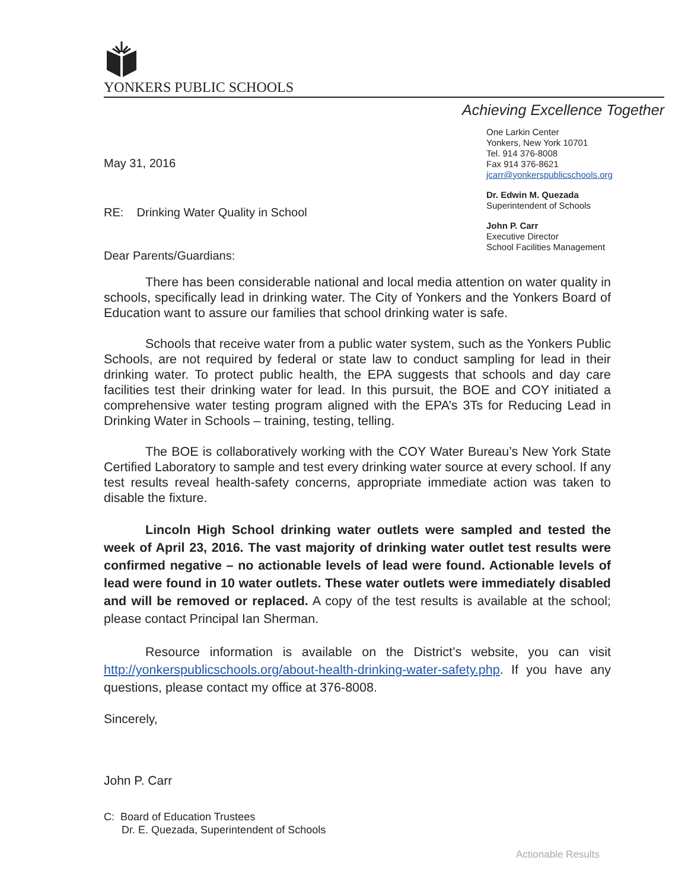YONKERS PUBLIC SCHOOLS
Achieving Excellence Together
May 31, 2016
RE: Drinking Water Quality in School
Dear Parents/Guardians:
One Larkin Center
Yonkers, New York 10701
Tel. 914 376-8008
Fax 914 376-8621
jcarr@yonkerspublicschools.org
Dr. Edwin M. Quezada
Superintendent of Schools
John P. Carr
Executive Director
School Facilities Management
There has been considerable national and local media attention on water quality in schools, specifically lead in drinking water. The City of Yonkers and the Yonkers Board of Education want to assure our families that school drinking water is safe.
Schools that receive water from a public water system, such as the Yonkers Public Schools, are not required by federal or state law to conduct sampling for lead in their drinking water. To protect public health, the EPA suggests that schools and day care facilities test their drinking water for lead. In this pursuit, the BOE and COY initiated a comprehensive water testing program aligned with the EPA’s 3Ts for Reducing Lead in Drinking Water in Schools – training, testing, telling.
The BOE is collaboratively working with the COY Water Bureau’s New York State Certified Laboratory to sample and test every drinking water source at every school. If any test results reveal health-safety concerns, appropriate immediate action was taken to disable the fixture.
Lincoln High School drinking water outlets were sampled and tested the week of April 23, 2016. The vast majority of drinking water outlet test results were confirmed negative – no actionable levels of lead were found. Actionable levels of lead were found in 10 water outlets. These water outlets were immediately disabled and will be removed or replaced. A copy of the test results is available at the school; please contact Principal Ian Sherman.
Resource information is available on the District’s website, you can visit http://yonkerspublicschools.org/about-health-drinking-water-safety.php. If you have any questions, please contact my office at 376-8008.
Sincerely,
John P. Carr
C: Board of Education Trustees
Dr. E. Quezada, Superintendent of Schools
Actionable Results